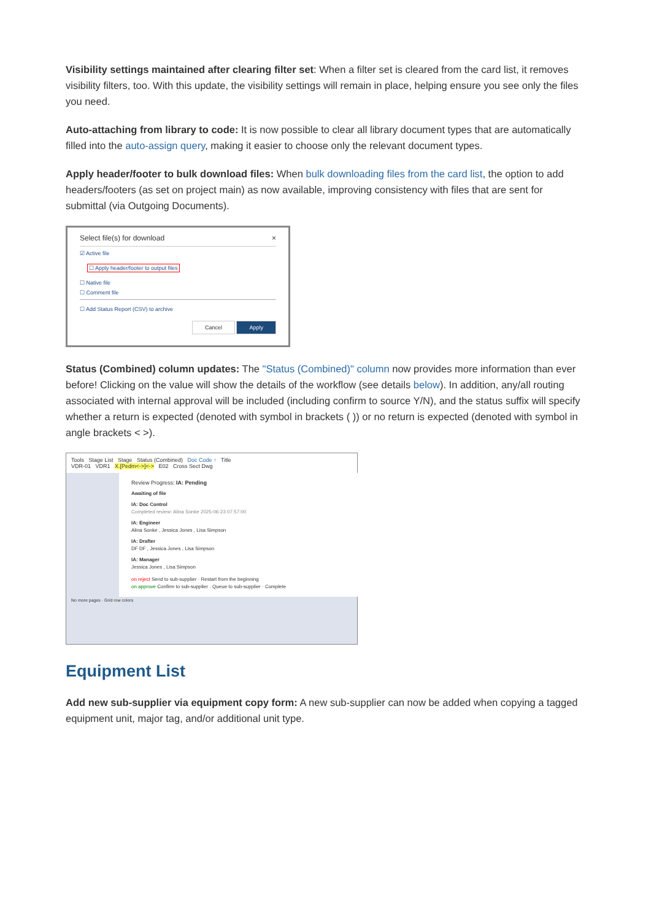Visibility settings maintained after clearing filter set: When a filter set is cleared from the card list, it removes visibility filters, too. With this update, the visibility settings will remain in place, helping ensure you see only the files you need.
Auto-attaching from library to code: It is now possible to clear all library document types that are automatically filled into the auto-assign query, making it easier to choose only the relevant document types.
Apply header/footer to bulk download files: When bulk downloading files from the card list, the option to add headers/footers (as set on project main) as now available, improving consistency with files that are sent for submittal (via Outgoing Documents).
Select file(s) for download ×
☑ Active file
☐ Apply header/footer to output files
☐ Native file
☐ Comment file
☐ Add Status Report (CSV) to archive
Cancel Apply
Status (Combined) column updates: The "Status (Combined)" column now provides more information than ever before! Clicking on the value will show the details of the workflow (see details below). In addition, any/all routing associated with internal approval will be included (including confirm to source Y/N), and the status suffix will specify whether a return is expected (denoted with symbol in brackets ( )) or no return is expected (denoted with symbol in angle brackets < >).
Tools Stage List Stage Status (Combined) Doc Code ↑ Title
VDR-01 VDR1 X.[Pedm<->]<-> E02 Cross Sect Dwg
Review Progress: IA: Pending
Awaiting of file
IA: Doc Control
Completed review: Alina Sonke 2025-06-23 07:57:00
IA: Engineer
Alina Sonke , Jessica Jones , Lisa Simpson
IA: Drafter
DF DF , Jessica Jones , Lisa Simpson
IA: Manager
Jessica Jones , Lisa Simpson
on reject Send to sub-supplier · Restart from the beginning
on approve Confirm to sub-supplier · Queue to sub-supplier · Complete
No more pages · Grid row colors
Equipment List
Add new sub-supplier via equipment copy form: A new sub-supplier can now be added when copying a tagged equipment unit, major tag, and/or additional unit type.